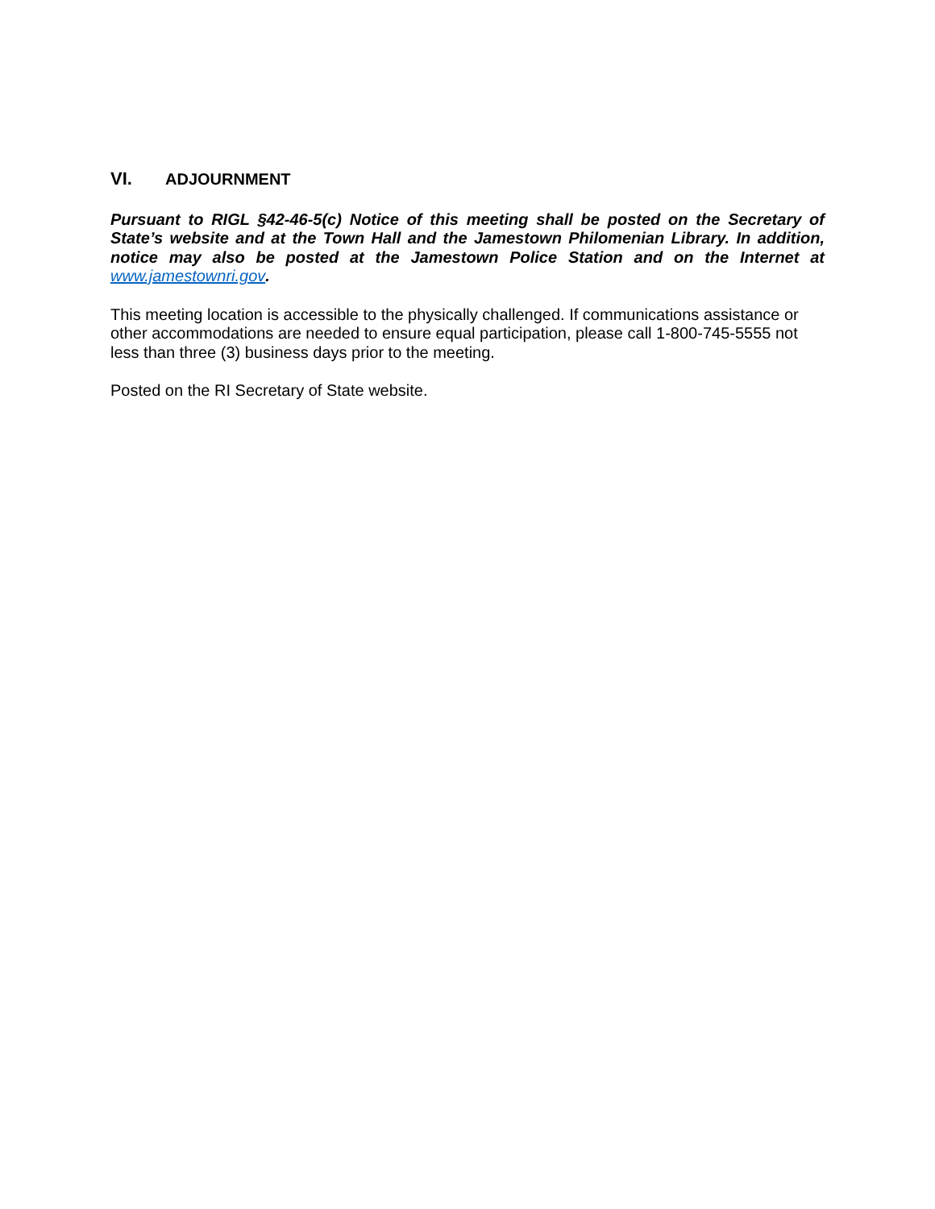VI. ADJOURNMENT
Pursuant to RIGL §42-46-5(c) Notice of this meeting shall be posted on the Secretary of State’s website and at the Town Hall and the Jamestown Philomenian Library. In addition, notice may also be posted at the Jamestown Police Station and on the Internet at www.jamestownri.gov.
This meeting location is accessible to the physically challenged. If communications assistance or other accommodations are needed to ensure equal participation, please call 1-800-745-5555 not less than three (3) business days prior to the meeting.
Posted on the RI Secretary of State website.